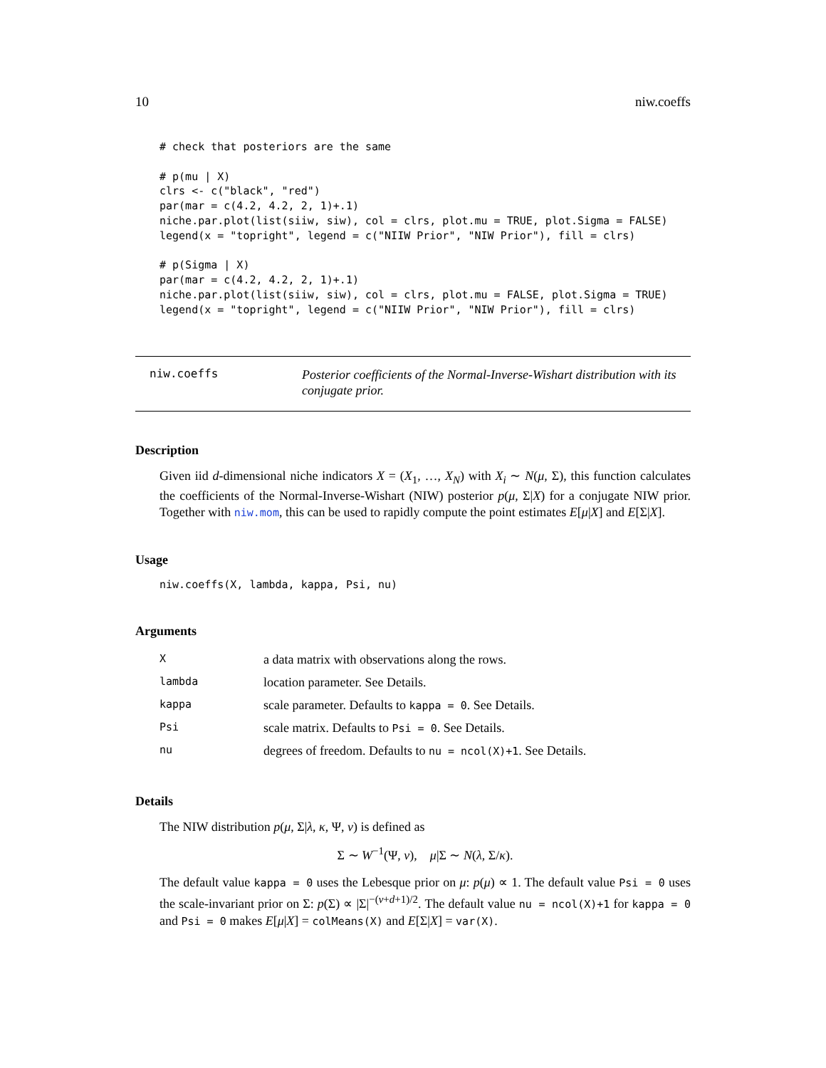10 niw.coeffs
# check that posteriors are the same

# p(mu | X)
clrs <- c("black", "red")
par(mar = c(4.2, 4.2, 2, 1)+.1)
niche.par.plot(list(siiw, siw), col = clrs, plot.mu = TRUE, plot.Sigma = FALSE)
legend(x = "topright", legend = c("NIIW Prior", "NIW Prior"), fill = clrs)

# p(Sigma | X)
par(mar = c(4.2, 4.2, 2, 1)+.1)
niche.par.plot(list(siiw, siw), col = clrs, plot.mu = FALSE, plot.Sigma = TRUE)
legend(x = "topright", legend = c("NIIW Prior", "NIW Prior"), fill = clrs)
niw.coeffs
Posterior coefficients of the Normal-Inverse-Wishart distribution with its conjugate prior.
Description
Given iid d-dimensional niche indicators X = (X<sub>1</sub>, …, X<sub>N</sub>) with X<sub>i</sub> ∼ N(μ, Σ), this function calculates the coefficients of the Normal-Inverse-Wishart (NIW) posterior p(μ, Σ|X) for a conjugate NIW prior. Together with niw.mom, this can be used to rapidly compute the point estimates E[μ|X] and E[Σ|X].
Usage
niw.coeffs(X, lambda, kappa, Psi, nu)
Arguments
| X | a data matrix with observations along the rows. |
| lambda | location parameter. See Details. |
| kappa | scale parameter. Defaults to kappa = 0 . See Details. |
| Psi | scale matrix. Defaults to Psi = 0 . See Details. |
| nu | degrees of freedom. Defaults to nu = ncol(X)+1 . See Details. |
Details
The NIW distribution p(μ, Σ|λ, κ, Ψ, ν) is defined as
Σ ∼ W<sup>−1</sup>(Ψ, ν), μ|Σ ∼ N(λ, Σ/κ).
The default value kappa = 0 uses the Lebesque prior on μ: p(μ) ∝ 1. The default value Psi = 0 uses the scale-invariant prior on Σ: p(Σ) ∝ |Σ|<sup>−(ν+d+1)/2</sup>. The default value nu = ncol(X)+1 for kappa = 0 and Psi = 0 makes E[μ|X] = colMeans(X) and E[Σ|X] = var(X).